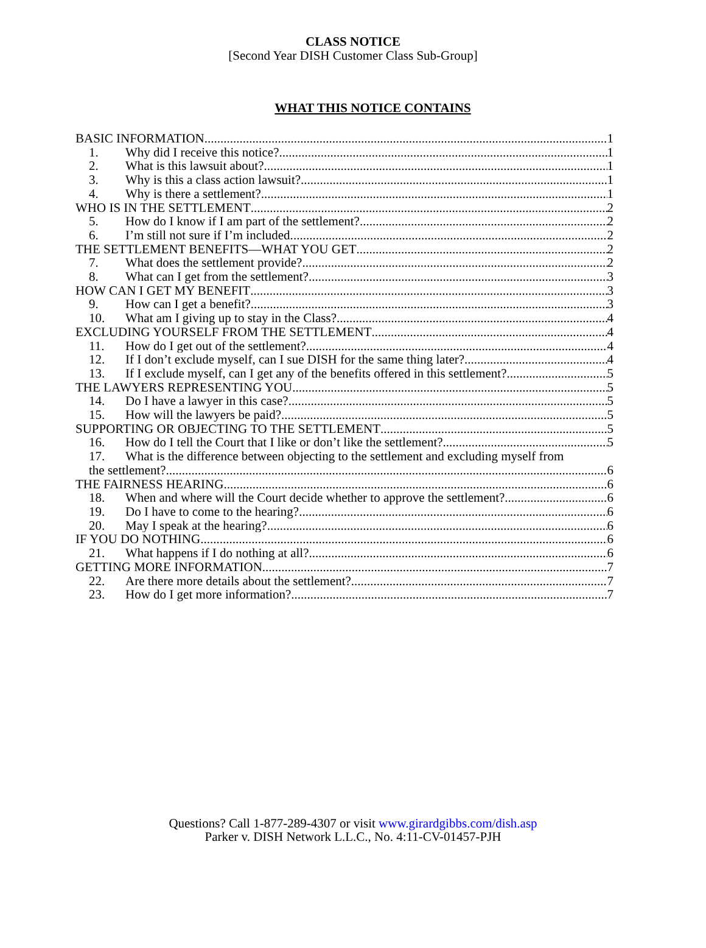CLASS NOTICE
[Second Year DISH Customer Class Sub-Group]
WHAT THIS NOTICE CONTAINS
BASIC INFORMATION 1
1. Why did I receive this notice? 1
2. What is this lawsuit about? 1
3. Why is this a class action lawsuit? 1
4. Why is there a settlement? 1
WHO IS IN THE SETTLEMENT 2
5. How do I know if I am part of the settlement? 2
6. I’m still not sure if I’m included. 2
THE SETTLEMENT BENEFITS—WHAT YOU GET 2
7. What does the settlement provide? 2
8. What can I get from the settlement? 3
HOW CAN I GET MY BENEFIT 3
9. How can I get a benefit? 3
10. What am I giving up to stay in the Class? 4
EXCLUDING YOURSELF FROM THE SETTLEMENT 4
11. How do I get out of the settlement? 4
12. If I don’t exclude myself, can I sue DISH for the same thing later? 4
13. If I exclude myself, can I get any of the benefits offered in this settlement? 5
THE LAWYERS REPRESENTING YOU 5
14. Do I have a lawyer in this case? 5
15. How will the lawyers be paid? 5
SUPPORTING OR OBJECTING TO THE SETTLEMENT 5
16. How do I tell the Court that I like or don’t like the settlement? 5
17. What is the difference between objecting to the settlement and excluding myself from
the settlement? 6
THE FAIRNESS HEARING 6
18. When and where will the Court decide whether to approve the settlement? 6
19. Do I have to come to the hearing? 6
20. May I speak at the hearing? 6
IF YOU DO NOTHING 6
21. What happens if I do nothing at all? 6
GETTING MORE INFORMATION 7
22. Are there more details about the settlement? 7
23. How do I get more information? 7
Questions? Call 1-877-289-4307 or visit www.girardgibbs.com/dish.asp
Parker v. DISH Network L.L.C., No. 4:11-CV-01457-PJH